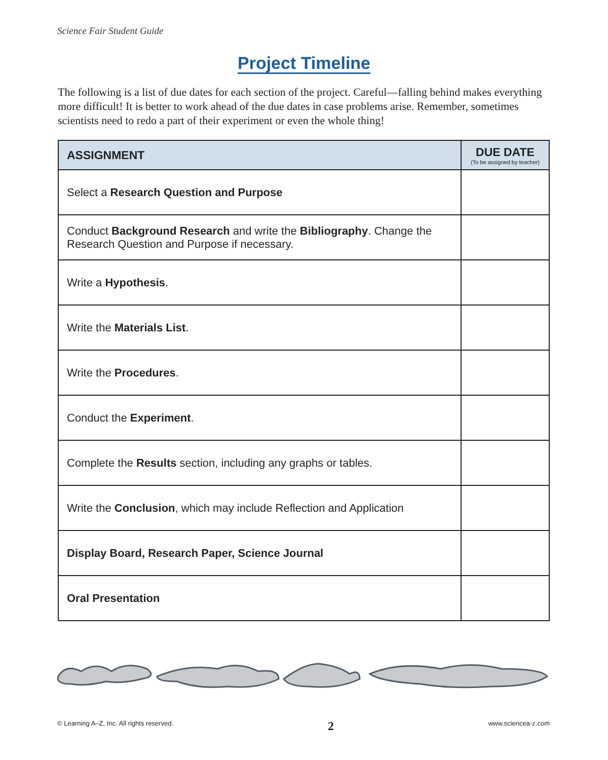Science Fair Student Guide
Project Timeline
The following is a list of due dates for each section of the project. Careful—falling behind makes everything more difficult! It is better to work ahead of the due dates in case problems arise. Remember, sometimes scientists need to redo a part of their experiment or even the whole thing!
| ASSIGNMENT | DUE DATE (To be assigned by teacher) |
| --- | --- |
| Select a Research Question and Purpose | |
| Conduct Background Research and write the Bibliography . Change the Research Question and Purpose if necessary. | |
| Write a Hypothesis . | |
| Write the Materials List . | |
| Write the Procedures . | |
| Conduct the Experiment . | |
| Complete the Results section, including any graphs or tables. | |
| Write the Conclusion , which may include Reflection and Application | |
| Display Board, Research Paper, Science Journal | |
| Oral Presentation | |
© Learning A–Z, Inc. All rights reserved. 2 www.sciencea-z.com